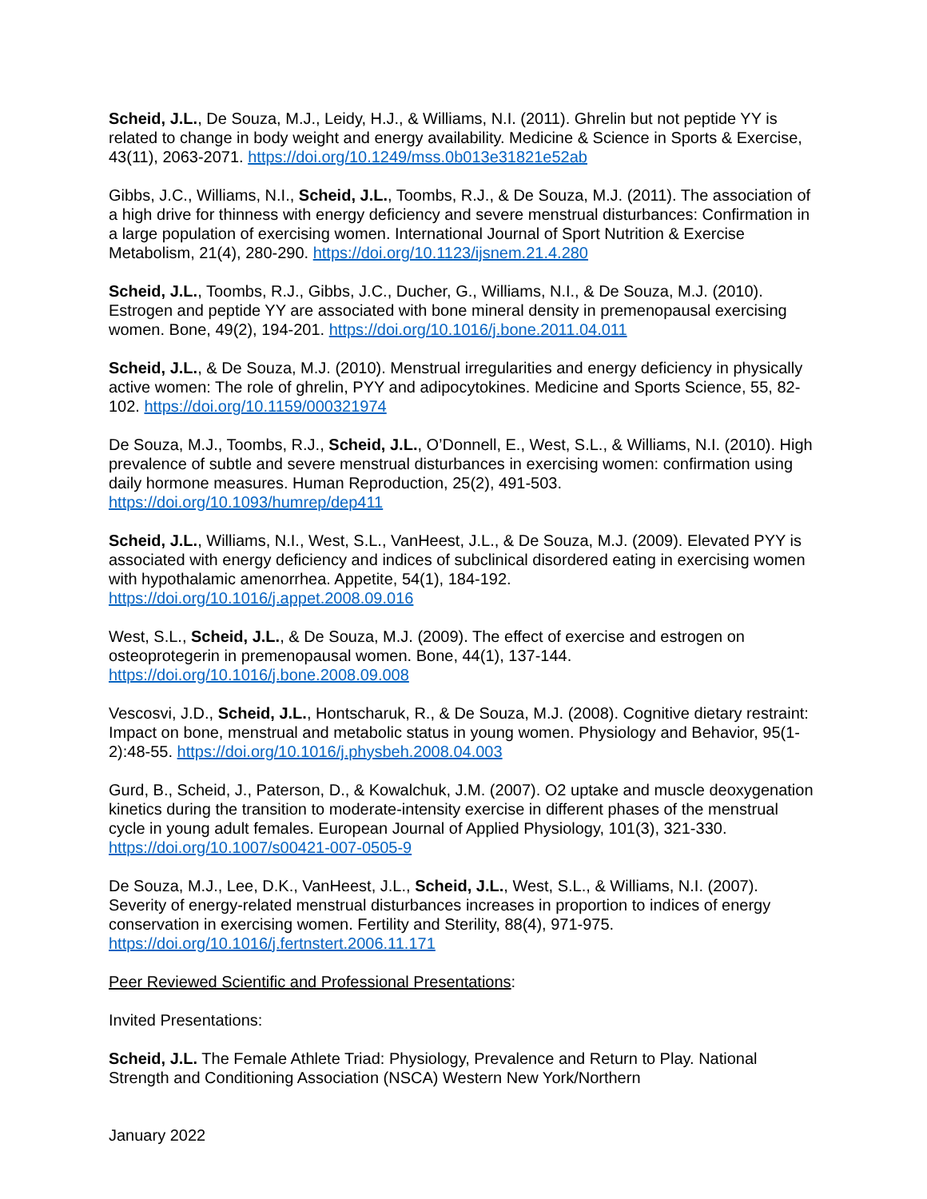Scheid, J.L., De Souza, M.J., Leidy, H.J., & Williams, N.I. (2011). Ghrelin but not peptide YY is related to change in body weight and energy availability. Medicine & Science in Sports & Exercise, 43(11), 2063-2071. https://doi.org/10.1249/mss.0b013e31821e52ab
Gibbs, J.C., Williams, N.I., Scheid, J.L., Toombs, R.J., & De Souza, M.J. (2011). The association of a high drive for thinness with energy deficiency and severe menstrual disturbances: Confirmation in a large population of exercising women. International Journal of Sport Nutrition & Exercise Metabolism, 21(4), 280-290. https://doi.org/10.1123/ijsnem.21.4.280
Scheid, J.L., Toombs, R.J., Gibbs, J.C., Ducher, G., Williams, N.I., & De Souza, M.J. (2010). Estrogen and peptide YY are associated with bone mineral density in premenopausal exercising women. Bone, 49(2), 194-201. https://doi.org/10.1016/j.bone.2011.04.011
Scheid, J.L., & De Souza, M.J. (2010). Menstrual irregularities and energy deficiency in physically active women: The role of ghrelin, PYY and adipocytokines. Medicine and Sports Science, 55, 82-102. https://doi.org/10.1159/000321974
De Souza, M.J., Toombs, R.J., Scheid, J.L., O’Donnell, E., West, S.L., & Williams, N.I. (2010). High prevalence of subtle and severe menstrual disturbances in exercising women: confirmation using daily hormone measures. Human Reproduction, 25(2), 491-503.
https://doi.org/10.1093/humrep/dep411
Scheid, J.L., Williams, N.I., West, S.L., VanHeest, J.L., & De Souza, M.J. (2009). Elevated PYY is associated with energy deficiency and indices of subclinical disordered eating in exercising women with hypothalamic amenorrhea. Appetite, 54(1), 184-192.
https://doi.org/10.1016/j.appet.2008.09.016
West, S.L., Scheid, J.L., & De Souza, M.J. (2009). The effect of exercise and estrogen on osteoprotegerin in premenopausal women. Bone, 44(1), 137-144.
https://doi.org/10.1016/j.bone.2008.09.008
Vescosvi, J.D., Scheid, J.L., Hontscharuk, R., & De Souza, M.J. (2008). Cognitive dietary restraint: Impact on bone, menstrual and metabolic status in young women. Physiology and Behavior, 95(1-2):48-55. https://doi.org/10.1016/j.physbeh.2008.04.003
Gurd, B., Scheid, J., Paterson, D., & Kowalchuk, J.M. (2007). O2 uptake and muscle deoxygenation kinetics during the transition to moderate-intensity exercise in different phases of the menstrual cycle in young adult females. European Journal of Applied Physiology, 101(3), 321-330. https://doi.org/10.1007/s00421-007-0505-9
De Souza, M.J., Lee, D.K., VanHeest, J.L., Scheid, J.L., West, S.L., & Williams, N.I. (2007). Severity of energy-related menstrual disturbances increases in proportion to indices of energy conservation in exercising women. Fertility and Sterility, 88(4), 971-975.
https://doi.org/10.1016/j.fertnstert.2006.11.171
Peer Reviewed Scientific and Professional Presentations:
Invited Presentations:
Scheid, J.L. The Female Athlete Triad: Physiology, Prevalence and Return to Play. National Strength and Conditioning Association (NSCA) Western New York/Northern
January 2022